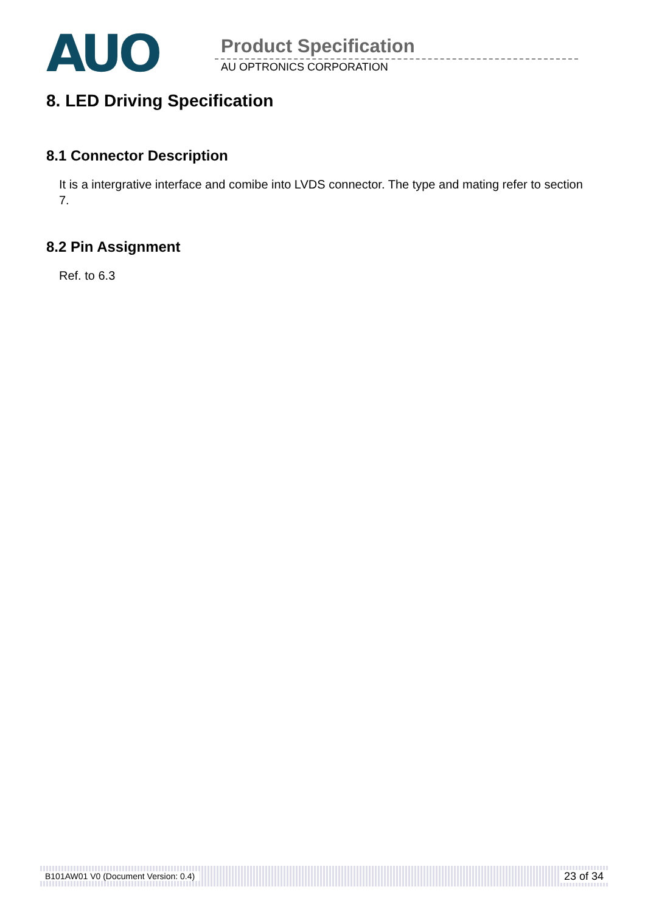AUO Product Specification
AU OPTRONICS CORPORATION
8. LED Driving Specification
8.1 Connector Description
It is a intergrative interface and comibe into LVDS connector. The type and mating refer to section 7.
8.2 Pin Assignment
Ref. to 6.3
B101AW01 V0 (Document Version: 0.4) 23 of 34